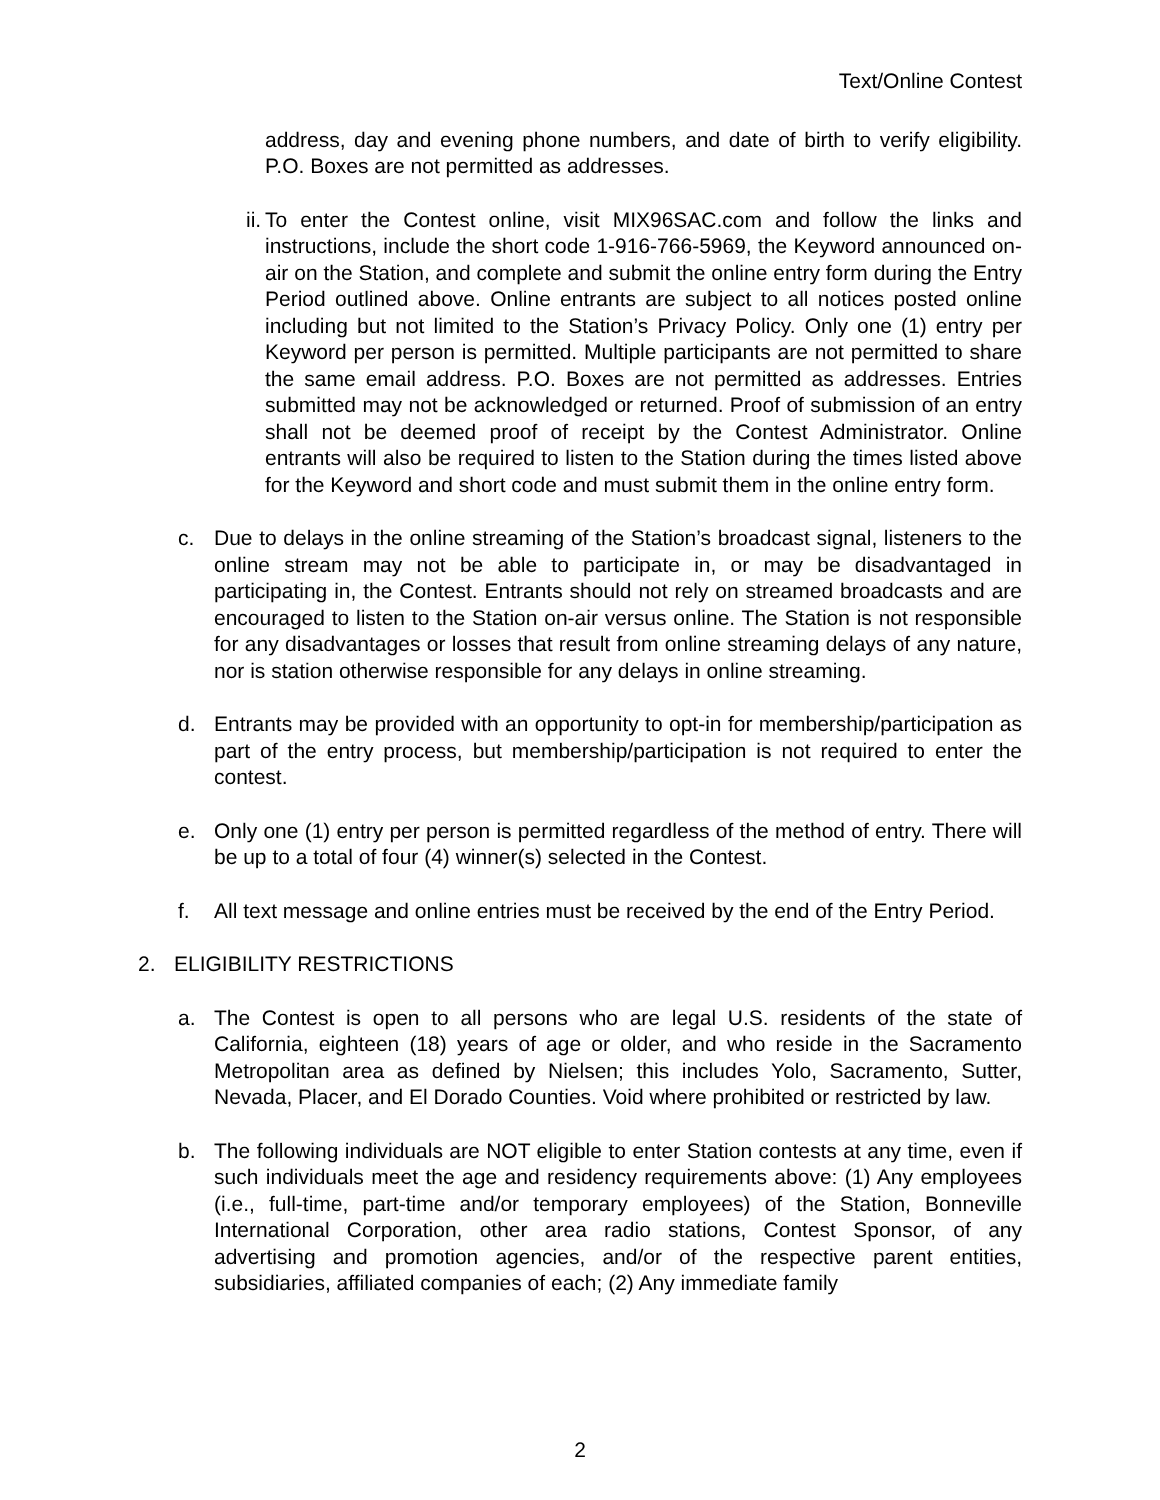Text/Online Contest
address, day and evening phone numbers, and date of birth to verify eligibility. P.O. Boxes are not permitted as addresses.
ii.
To enter the Contest online, visit MIX96SAC.com and follow the links and instructions, include the short code 1-916-766-5969, the Keyword announced on-air on the Station, and complete and submit the online entry form during the Entry Period outlined above. Online entrants are subject to all notices posted online including but not limited to the Station’s Privacy Policy. Only one (1) entry per Keyword per person is permitted. Multiple participants are not permitted to share the same email address. P.O. Boxes are not permitted as addresses. Entries submitted may not be acknowledged or returned. Proof of submission of an entry shall not be deemed proof of receipt by the Contest Administrator. Online entrants will also be required to listen to the Station during the times listed above for the Keyword and short code and must submit them in the online entry form.
c. Due to delays in the online streaming of the Station’s broadcast signal, listeners to the online stream may not be able to participate in, or may be disadvantaged in participating in, the Contest. Entrants should not rely on streamed broadcasts and are encouraged to listen to the Station on-air versus online. The Station is not responsible for any disadvantages or losses that result from online streaming delays of any nature, nor is station otherwise responsible for any delays in online streaming.
d. Entrants may be provided with an opportunity to opt-in for membership/participation as part of the entry process, but membership/participation is not required to enter the contest.
e. Only one (1) entry per person is permitted regardless of the method of entry. There will be up to a total of four (4) winner(s) selected in the Contest.
f. All text message and online entries must be received by the end of the Entry Period.
2. ELIGIBILITY RESTRICTIONS
a. The Contest is open to all persons who are legal U.S. residents of the state of California, eighteen (18) years of age or older, and who reside in the Sacramento Metropolitan area as defined by Nielsen; this includes Yolo, Sacramento, Sutter, Nevada, Placer, and El Dorado Counties. Void where prohibited or restricted by law.
b. The following individuals are NOT eligible to enter Station contests at any time, even if such individuals meet the age and residency requirements above: (1) Any employees (i.e., full-time, part-time and/or temporary employees) of the Station, Bonneville International Corporation, other area radio stations, Contest Sponsor, of any advertising and promotion agencies, and/or of the respective parent entities, subsidiaries, affiliated companies of each; (2) Any immediate family
2